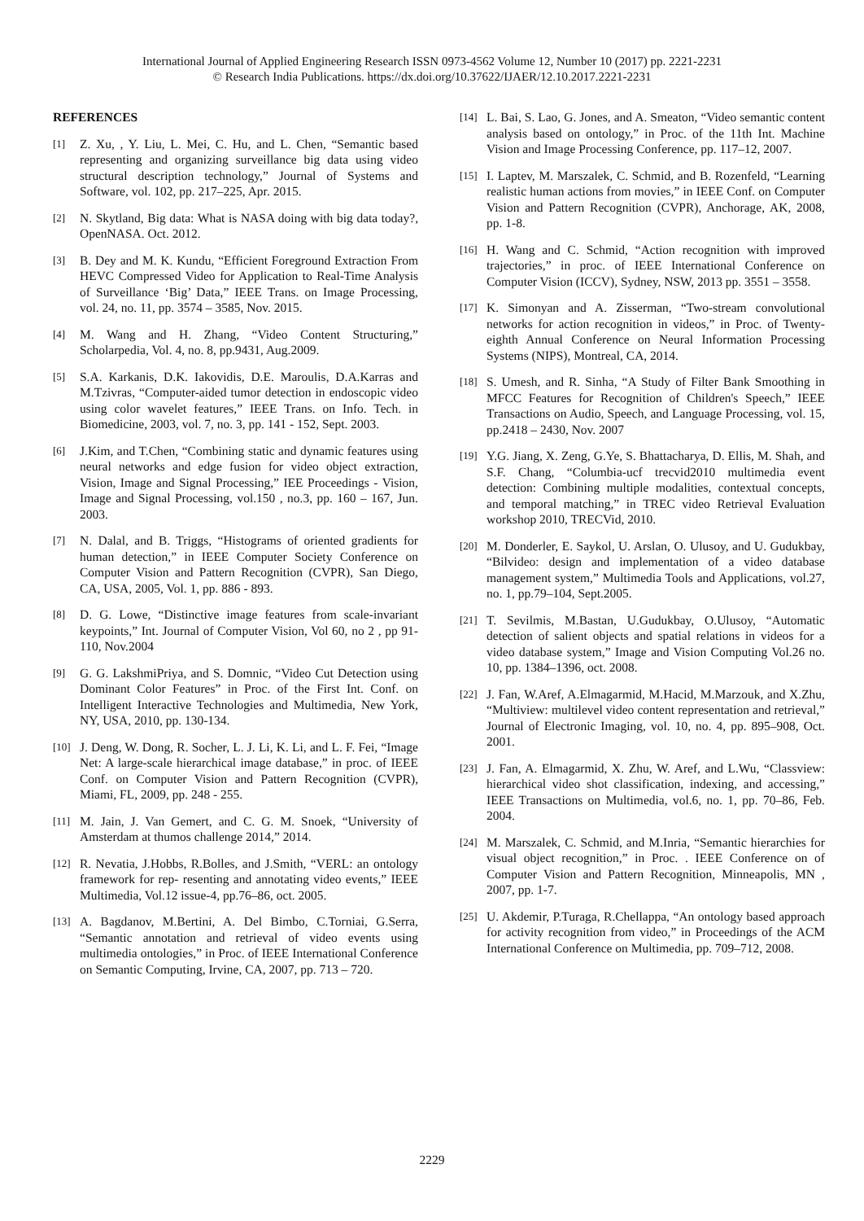International Journal of Applied Engineering Research ISSN 0973-4562 Volume 12, Number 10 (2017) pp. 2221-2231
© Research India Publications. https://dx.doi.org/10.37622/IJAER/12.10.2017.2221-2231
REFERENCES
[1] Z. Xu, , Y. Liu, L. Mei, C. Hu, and L. Chen, “Semantic based representing and organizing surveillance big data using video structural description technology,” Journal of Systems and Software, vol. 102, pp. 217–225, Apr. 2015.
[2] N. Skytland, Big data: What is NASA doing with big data today?, OpenNASA. Oct. 2012.
[3] B. Dey and M. K. Kundu, “Efficient Foreground Extraction From HEVC Compressed Video for Application to Real-Time Analysis of Surveillance ‘Big’ Data,” IEEE Trans. on Image Processing, vol. 24, no. 11, pp. 3574 – 3585, Nov. 2015.
[4] M. Wang and H. Zhang, “Video Content Structuring,” Scholarpedia, Vol. 4, no. 8, pp.9431, Aug.2009.
[5] S.A. Karkanis, D.K. Iakovidis, D.E. Maroulis, D.A.Karras and M.Tzivras, “Computer-aided tumor detection in endoscopic video using color wavelet features,” IEEE Trans. on Info. Tech. in Biomedicine, 2003, vol. 7, no. 3, pp. 141 - 152, Sept. 2003.
[6] J.Kim, and T.Chen, “Combining static and dynamic features using neural networks and edge fusion for video object extraction, Vision, Image and Signal Processing,” IEE Proceedings - Vision, Image and Signal Processing, vol.150 , no.3, pp. 160 – 167, Jun. 2003.
[7] N. Dalal, and B. Triggs, “Histograms of oriented gradients for human detection,” in IEEE Computer Society Conference on Computer Vision and Pattern Recognition (CVPR), San Diego, CA, USA, 2005, Vol. 1, pp. 886 - 893.
[8] D. G. Lowe, “Distinctive image features from scale-invariant keypoints,” Int. Journal of Computer Vision, Vol 60, no 2 , pp 91-110, Nov.2004
[9] G. G. LakshmiPriya, and S. Domnic, “Video Cut Detection using Dominant Color Features” in Proc. of the First Int. Conf. on Intelligent Interactive Technologies and Multimedia, New York, NY, USA, 2010, pp. 130-134.
[10] J. Deng, W. Dong, R. Socher, L. J. Li, K. Li, and L. F. Fei, “Image Net: A large-scale hierarchical image database,” in proc. of IEEE Conf. on Computer Vision and Pattern Recognition (CVPR), Miami, FL, 2009, pp. 248 - 255.
[11] M. Jain, J. Van Gemert, and C. G. M. Snoek, “University of Amsterdam at thumos challenge 2014,” 2014.
[12] R. Nevatia, J.Hobbs, R.Bolles, and J.Smith, “VERL: an ontology framework for rep- resenting and annotating video events,” IEEE Multimedia, Vol.12 issue-4, pp.76–86, oct. 2005.
[13] A. Bagdanov, M.Bertini, A. Del Bimbo, C.Torniai, G.Serra, “Semantic annotation and retrieval of video events using multimedia ontologies,” in Proc. of IEEE International Conference on Semantic Computing, Irvine, CA, 2007, pp. 713 – 720.
[14] L. Bai, S. Lao, G. Jones, and A. Smeaton, “Video semantic content analysis based on ontology,” in Proc. of the 11th Int. Machine Vision and Image Processing Conference, pp. 117–12, 2007.
[15] I. Laptev, M. Marszalek, C. Schmid, and B. Rozenfeld, “Learning realistic human actions from movies,” in IEEE Conf. on Computer Vision and Pattern Recognition (CVPR), Anchorage, AK, 2008, pp. 1-8.
[16] H. Wang and C. Schmid, “Action recognition with improved trajectories,” in proc. of IEEE International Conference on Computer Vision (ICCV), Sydney, NSW, 2013 pp. 3551 – 3558.
[17] K. Simonyan and A. Zisserman, “Two-stream convolutional networks for action recognition in videos,” in Proc. of Twenty-eighth Annual Conference on Neural Information Processing Systems (NIPS), Montreal, CA, 2014.
[18] S. Umesh, and R. Sinha, “A Study of Filter Bank Smoothing in MFCC Features for Recognition of Children's Speech,” IEEE Transactions on Audio, Speech, and Language Processing, vol. 15, pp.2418 – 2430, Nov. 2007
[19] Y.G. Jiang, X. Zeng, G.Ye, S. Bhattacharya, D. Ellis, M. Shah, and S.F. Chang, “Columbia-ucf trecvid2010 multimedia event detection: Combining multiple modalities, contextual concepts, and temporal matching,” in TREC video Retrieval Evaluation workshop 2010, TRECVid, 2010.
[20] M. Donderler, E. Saykol, U. Arslan, O. Ulusoy, and U. Gudukbay, “Bilvideo: design and implementation of a video database management system,” Multimedia Tools and Applications, vol.27, no. 1, pp.79–104, Sept.2005.
[21] T. Sevilmis, M.Bastan, U.Gudukbay, O.Ulusoy, “Automatic detection of salient objects and spatial relations in videos for a video database system,” Image and Vision Computing Vol.26 no. 10, pp. 1384–1396, oct. 2008.
[22] J. Fan, W.Aref, A.Elmagarmid, M.Hacid, M.Marzouk, and X.Zhu, “Multiview: multilevel video content representation and retrieval,” Journal of Electronic Imaging, vol. 10, no. 4, pp. 895–908, Oct. 2001.
[23] J. Fan, A. Elmagarmid, X. Zhu, W. Aref, and L.Wu, “Classview: hierarchical video shot classification, indexing, and accessing,” IEEE Transactions on Multimedia, vol.6, no. 1, pp. 70–86, Feb. 2004.
[24] M. Marszalek, C. Schmid, and M.Inria, “Semantic hierarchies for visual object recognition,” in Proc. . IEEE Conference on of Computer Vision and Pattern Recognition, Minneapolis, MN , 2007, pp. 1-7.
[25] U. Akdemir, P.Turaga, R.Chellappa, “An ontology based approach for activity recognition from video,” in Proceedings of the ACM International Conference on Multimedia, pp. 709–712, 2008.
2229